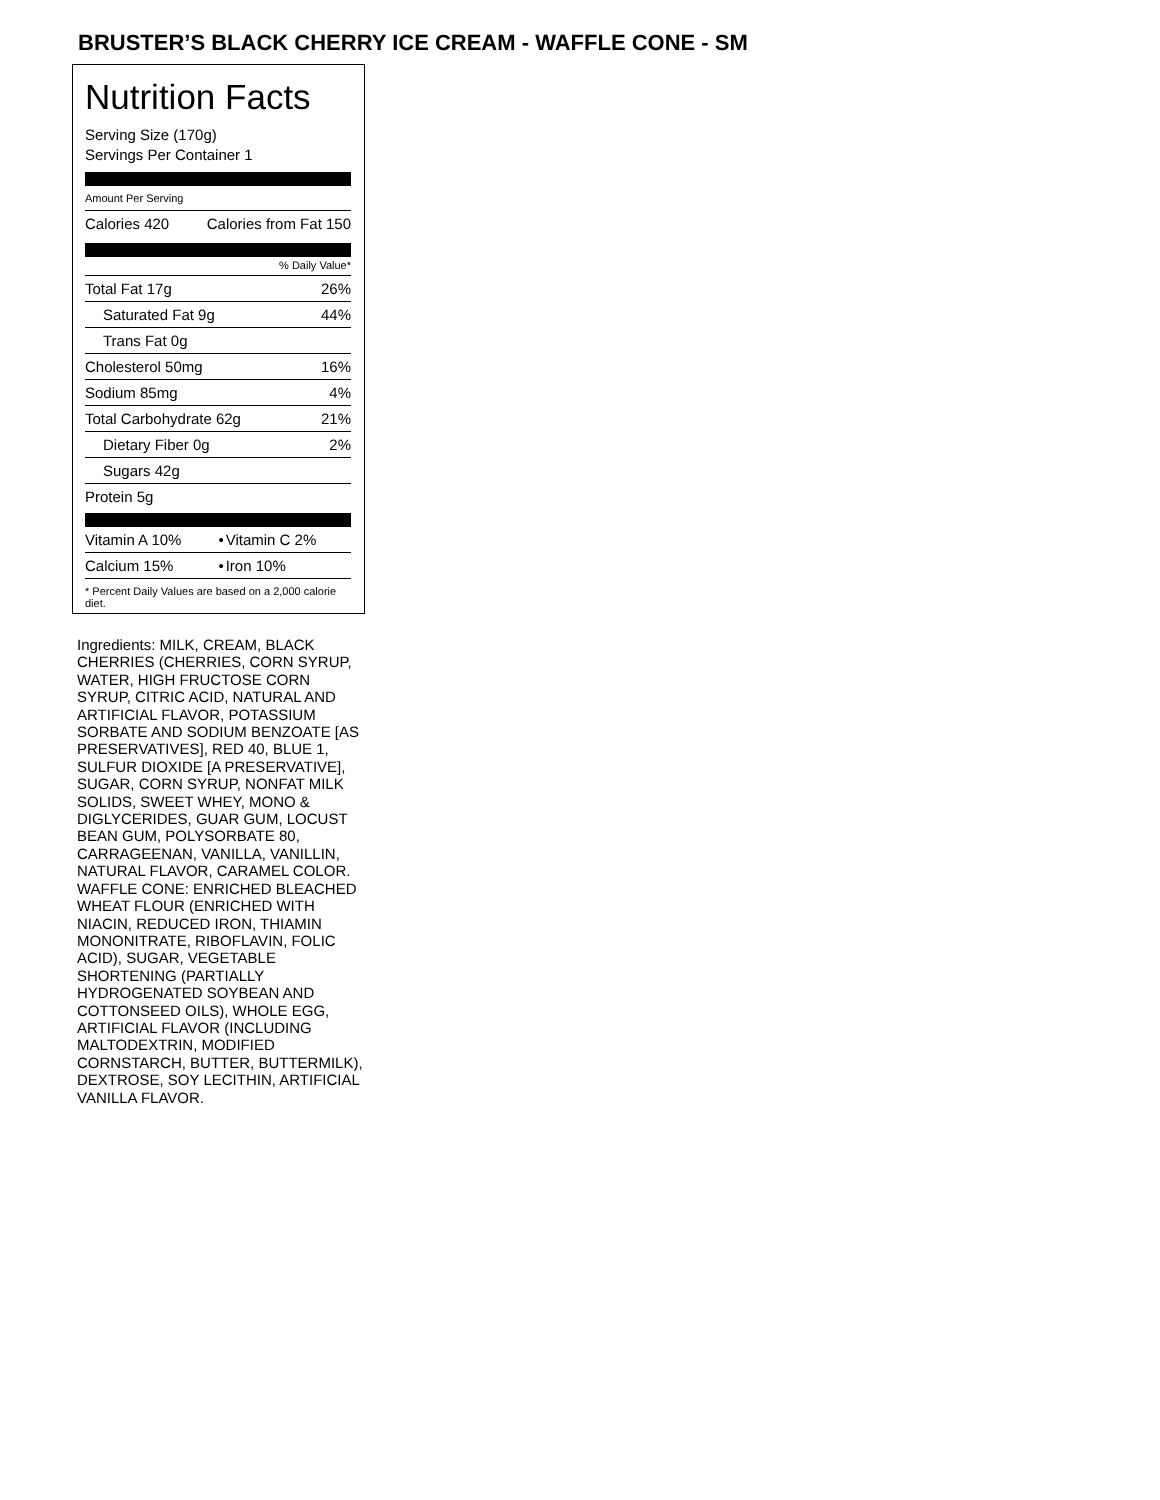BRUSTER’S BLACK CHERRY ICE CREAM - WAFFLE CONE - SM
Nutrition Facts
Serving Size (170g)
Servings Per Container 1
Amount Per Serving
| Calories 420 | Calories from Fat 150 |
% Daily Value*
| Total Fat 17g | 26% |
| Saturated Fat 9g | 44% |
| Trans Fat 0g | |
| Cholesterol 50mg | 16% |
| Sodium 85mg | 4% |
| Total Carbohydrate 62g | 21% |
| Dietary Fiber 0g | 2% |
| Sugars 42g | |
| Protein 5g | |
| Vitamin A 10% | • | Vitamin C 2% |
| Calcium 15% | • | Iron 10% |
* Percent Daily Values are based on a 2,000 calorie diet.
Ingredients: MILK, CREAM, BLACK CHERRIES (CHERRIES, CORN SYRUP, WATER, HIGH FRUCTOSE CORN SYRUP, CITRIC ACID, NATURAL AND ARTIFICIAL FLAVOR, POTASSIUM SORBATE AND SODIUM BENZOATE [AS PRESERVATIVES], RED 40, BLUE 1, SULFUR DIOXIDE [A PRESERVATIVE], SUGAR, CORN SYRUP, NONFAT MILK SOLIDS, SWEET WHEY, MONO & DIGLYCERIDES, GUAR GUM, LOCUST BEAN GUM, POLYSORBATE 80, CARRAGEENAN, VANILLA, VANILLIN, NATURAL FLAVOR, CARAMEL COLOR. WAFFLE CONE: ENRICHED BLEACHED WHEAT FLOUR (ENRICHED WITH NIACIN, REDUCED IRON, THIAMIN MONONITRATE, RIBOFLAVIN, FOLIC ACID), SUGAR, VEGETABLE SHORTENING (PARTIALLY HYDROGENATED SOYBEAN AND COTTONSEED OILS), WHOLE EGG, ARTIFICIAL FLAVOR (INCLUDING MALTODEXTRIN, MODIFIED CORNSTARCH, BUTTER, BUTTERMILK), DEXTROSE, SOY LECITHIN, ARTIFICIAL VANILLA FLAVOR.